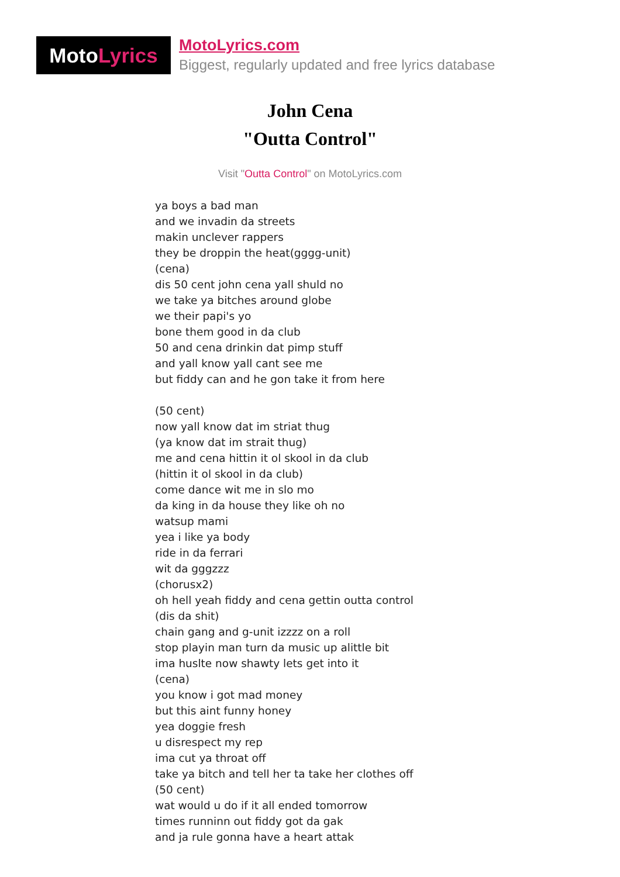MotoLyrics
MotoLyrics.com
Biggest, regularly updated and free lyrics database
John Cena
"Outta Control"
Visit "Outta Control" on MotoLyrics.com
ya boys a bad man
and we invadin da streets
makin unclever rappers
they be droppin the heat(gggg-unit)
(cena)
dis 50 cent john cena yall shuld no
we take ya bitches around globe
we their papi's yo
bone them good in da club
50 and cena drinkin dat pimp stuff
and yall know yall cant see me
but fiddy can and he gon take it from here
(50 cent)
now yall know dat im striat thug
(ya know dat im strait thug)
me and cena hittin it ol skool in da club
(hittin it ol skool in da club)
come dance wit me in slo mo
da king in da house they like oh no
watsup mami
yea i like ya body
ride in da ferrari
wit da gggzzz
(chorusx2)
oh hell yeah fiddy and cena gettin outta control
(dis da shit)
chain gang and g-unit izzzz on a roll
stop playin man turn da music up alittle bit
ima huslte now shawty lets get into it
(cena)
you know i got mad money
but this aint funny honey
yea doggie fresh
u disrespect my rep
ima cut ya throat off
take ya bitch and tell her ta take her clothes off
(50 cent)
wat would u do if it all ended tomorrow
times runninn out fiddy got da gak
and ja rule gonna have a heart attak